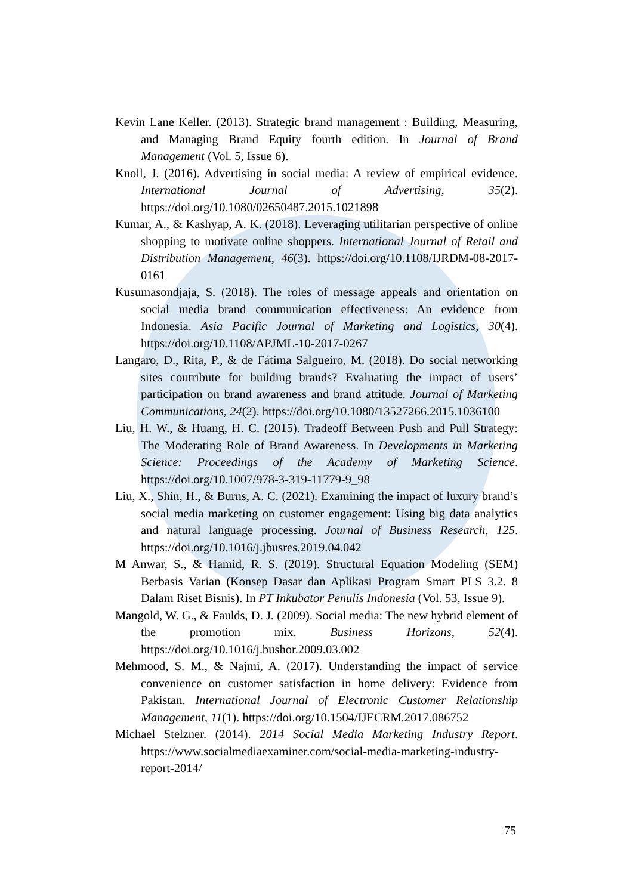Kevin Lane Keller. (2013). Strategic brand management : Building, Measuring, and Managing Brand Equity fourth edition. In Journal of Brand Management (Vol. 5, Issue 6).
Knoll, J. (2016). Advertising in social media: A review of empirical evidence. International Journal of Advertising, 35(2). https://doi.org/10.1080/02650487.2015.1021898
Kumar, A., & Kashyap, A. K. (2018). Leveraging utilitarian perspective of online shopping to motivate online shoppers. International Journal of Retail and Distribution Management, 46(3). https://doi.org/10.1108/IJRDM-08-2017-0161
Kusumasondjaja, S. (2018). The roles of message appeals and orientation on social media brand communication effectiveness: An evidence from Indonesia. Asia Pacific Journal of Marketing and Logistics, 30(4). https://doi.org/10.1108/APJML-10-2017-0267
Langaro, D., Rita, P., & de Fátima Salgueiro, M. (2018). Do social networking sites contribute for building brands? Evaluating the impact of users’ participation on brand awareness and brand attitude. Journal of Marketing Communications, 24(2). https://doi.org/10.1080/13527266.2015.1036100
Liu, H. W., & Huang, H. C. (2015). Tradeoff Between Push and Pull Strategy: The Moderating Role of Brand Awareness. In Developments in Marketing Science: Proceedings of the Academy of Marketing Science. https://doi.org/10.1007/978-3-319-11779-9_98
Liu, X., Shin, H., & Burns, A. C. (2021). Examining the impact of luxury brand’s social media marketing on customer engagement: Using big data analytics and natural language processing. Journal of Business Research, 125. https://doi.org/10.1016/j.jbusres.2019.04.042
M Anwar, S., & Hamid, R. S. (2019). Structural Equation Modeling (SEM) Berbasis Varian (Konsep Dasar dan Aplikasi Program Smart PLS 3.2. 8 Dalam Riset Bisnis). In PT Inkubator Penulis Indonesia (Vol. 53, Issue 9).
Mangold, W. G., & Faulds, D. J. (2009). Social media: The new hybrid element of the promotion mix. Business Horizons, 52(4). https://doi.org/10.1016/j.bushor.2009.03.002
Mehmood, S. M., & Najmi, A. (2017). Understanding the impact of service convenience on customer satisfaction in home delivery: Evidence from Pakistan. International Journal of Electronic Customer Relationship Management, 11(1). https://doi.org/10.1504/IJECRM.2017.086752
Michael Stelzner. (2014). 2014 Social Media Marketing Industry Report. https://www.socialmediaexaminer.com/social-media-marketing-industry-report-2014/
75